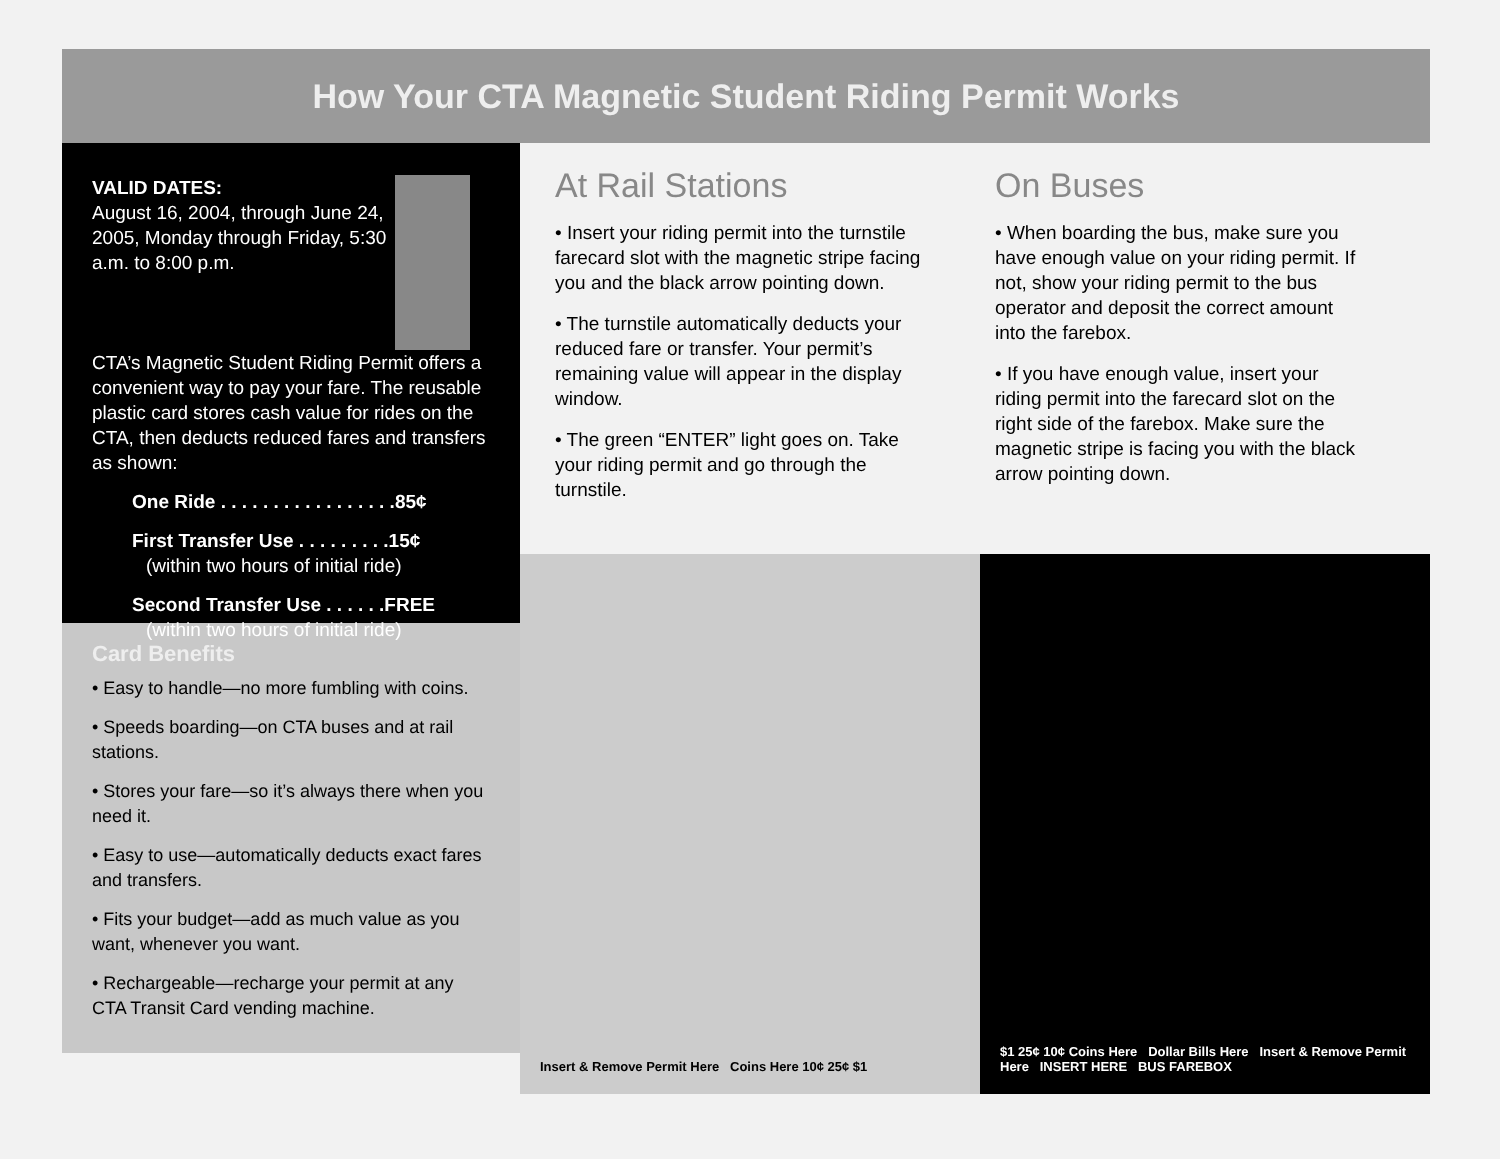How Your CTA Magnetic Student Riding Permit Works
VALID DATES:
August 16, 2004, through June 24, 2005, Monday through Friday, 5:30 a.m. to 8:00 p.m.
CTA’s Magnetic Student Riding Permit offers a convenient way to pay your fare. The reusable plastic card stores cash value for rides on the CTA, then deducts reduced fares and transfers as shown:
One Ride . . . . . . . . . . . . . . . . .85¢
First Transfer Use . . . . . . . . .15¢
(within two hours of initial ride)
Second Transfer Use . . . . . .FREE
(within two hours of initial ride)
Card Benefits
• Easy to handle—no more fumbling with coins.
• Speeds boarding—on CTA buses and at rail stations.
• Stores your fare—so it’s always there when you need it.
• Easy to use—automatically deducts exact fares and transfers.
• Fits your budget—add as much value as you want, whenever you want.
• Rechargeable—recharge your permit at any CTA Transit Card vending machine.
At Rail Stations
• Insert your riding permit into the turnstile farecard slot with the magnetic stripe facing you and the black arrow pointing down.
• The turnstile automatically deducts your reduced fare or transfer. Your permit’s remaining value will appear in the display window.
• The green “ENTER” light goes on. Take your riding permit and go through the turnstile.
On Buses
• When boarding the bus, make sure you have enough value on your riding permit. If not, show your riding permit to the bus operator and deposit the correct amount into the farebox.
• If you have enough value, insert your riding permit into the farecard slot on the right side of the farebox. Make sure the magnetic stripe is facing you with the black arrow pointing down.
Insert & Remove Permit Here Coins Here 10¢ 25¢ $1 $1 25¢ 10¢ Coins Here Dollar Bills Here Insert & Remove Permit Here INSERT HERE BUS FAREBOX